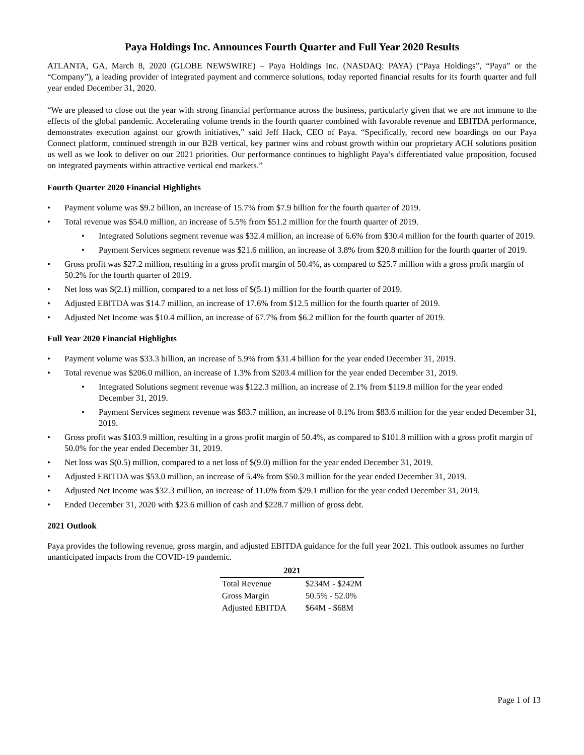Paya Holdings Inc. Announces Fourth Quarter and Full Year 2020 Results
ATLANTA, GA, March 8, 2020 (GLOBE NEWSWIRE) – Paya Holdings Inc. (NASDAQ: PAYA) (“Paya Holdings”, “Paya” or the “Company”), a leading provider of integrated payment and commerce solutions, today reported financial results for its fourth quarter and full year ended December 31, 2020.
“We are pleased to close out the year with strong financial performance across the business, particularly given that we are not immune to the effects of the global pandemic. Accelerating volume trends in the fourth quarter combined with favorable revenue and EBITDA performance, demonstrates execution against our growth initiatives,” said Jeff Hack, CEO of Paya. “Specifically, record new boardings on our Paya Connect platform, continued strength in our B2B vertical, key partner wins and robust growth within our proprietary ACH solutions position us well as we look to deliver on our 2021 priorities. Our performance continues to highlight Paya’s differentiated value proposition, focused on integrated payments within attractive vertical end markets.”
Fourth Quarter 2020 Financial Highlights
• Payment volume was $9.2 billion, an increase of 15.7% from $7.9 billion for the fourth quarter of 2019.
• Total revenue was $54.0 million, an increase of 5.5% from $51.2 million for the fourth quarter of 2019.
• Integrated Solutions segment revenue was $32.4 million, an increase of 6.6% from $30.4 million for the fourth quarter of 2019.
• Payment Services segment revenue was $21.6 million, an increase of 3.8% from $20.8 million for the fourth quarter of 2019.
• Gross profit was $27.2 million, resulting in a gross profit margin of 50.4%, as compared to $25.7 million with a gross profit margin of 50.2% for the fourth quarter of 2019.
• Net loss was $(2.1) million, compared to a net loss of $(5.1) million for the fourth quarter of 2019.
• Adjusted EBITDA was $14.7 million, an increase of 17.6% from $12.5 million for the fourth quarter of 2019.
• Adjusted Net Income was $10.4 million, an increase of 67.7% from $6.2 million for the fourth quarter of 2019.
Full Year 2020 Financial Highlights
• Payment volume was $33.3 billion, an increase of 5.9% from $31.4 billion for the year ended December 31, 2019.
• Total revenue was $206.0 million, an increase of 1.3% from $203.4 million for the year ended December 31, 2019.
• Integrated Solutions segment revenue was $122.3 million, an increase of 2.1% from $119.8 million for the year ended December 31, 2019.
• Payment Services segment revenue was $83.7 million, an increase of 0.1% from $83.6 million for the year ended December 31, 2019.
• Gross profit was $103.9 million, resulting in a gross profit margin of 50.4%, as compared to $101.8 million with a gross profit margin of 50.0% for the year ended December 31, 2019.
• Net loss was $(0.5) million, compared to a net loss of $(9.0) million for the year ended December 31, 2019.
• Adjusted EBITDA was $53.0 million, an increase of 5.4% from $50.3 million for the year ended December 31, 2019.
• Adjusted Net Income was $32.3 million, an increase of 11.0% from $29.1 million for the year ended December 31, 2019.
• Ended December 31, 2020 with $23.6 million of cash and $228.7 million of gross debt.
2021 Outlook
Paya provides the following revenue, gross margin, and adjusted EBITDA guidance for the full year 2021. This outlook assumes no further unanticipated impacts from the COVID-19 pandemic.
| 2021 | |
| --- | --- |
| Total Revenue | $234M - $242M |
| Gross Margin | 50.5% - 52.0% |
| Adjusted EBITDA | $64M - $68M |
Page 1 of 13